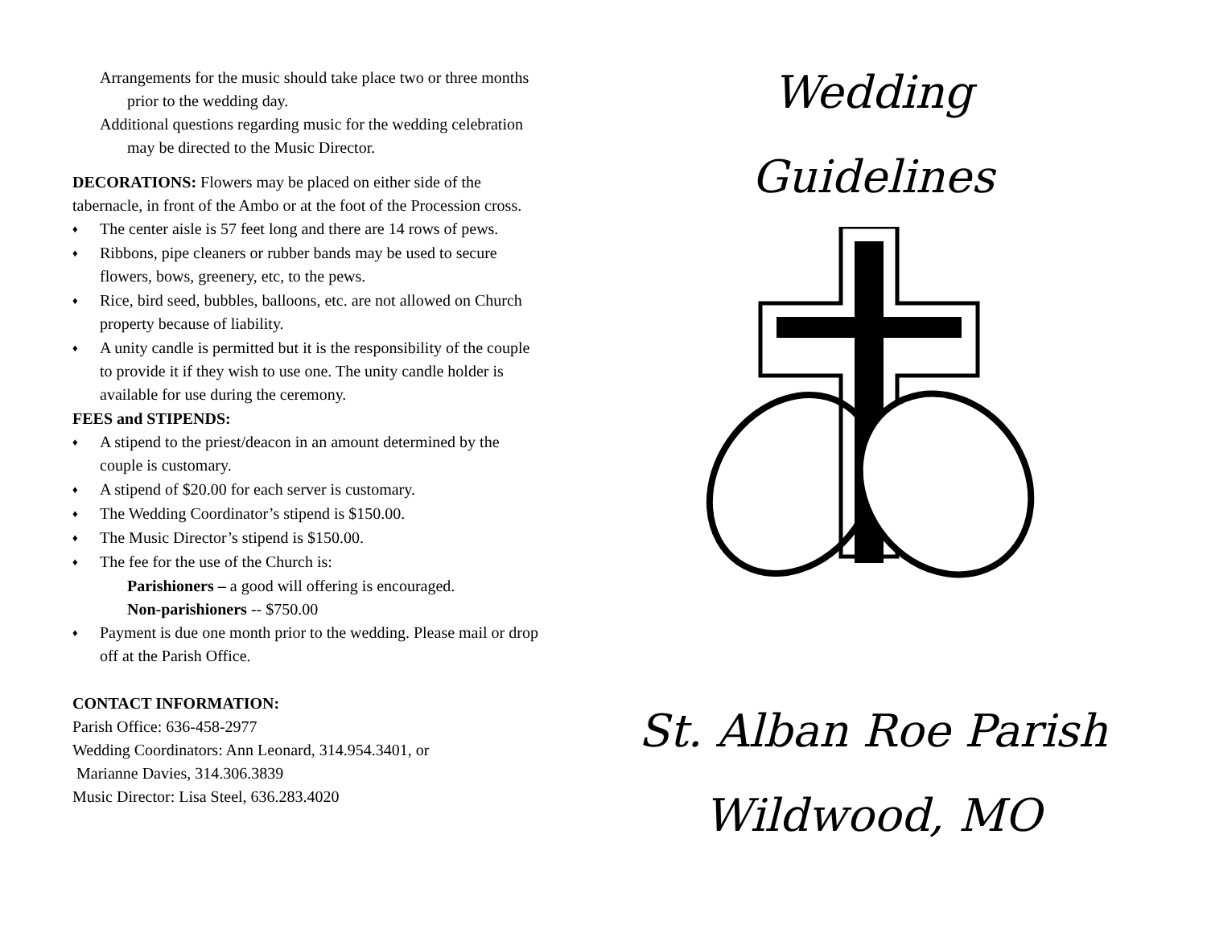Arrangements for the music should take place two or three months prior to the wedding day.
Additional questions regarding music for the wedding celebration may be directed to the Music Director.
DECORATIONS: Flowers may be placed on either side of the tabernacle, in front of the Ambo or at the foot of the Procession cross.
♦ The center aisle is 57 feet long and there are 14 rows of pews.
♦ Ribbons, pipe cleaners or rubber bands may be used to secure flowers, bows, greenery, etc, to the pews.
♦ Rice, bird seed, bubbles, balloons, etc. are not allowed on Church property because of liability.
♦ A unity candle is permitted but it is the responsibility of the couple to provide it if they wish to use one. The unity candle holder is available for use during the ceremony.
FEES and STIPENDS:
♦ A stipend to the priest/deacon in an amount determined by the couple is customary.
♦ A stipend of $20.00 for each server is customary.
♦ The Wedding Coordinator’s stipend is $150.00.
♦ The Music Director’s stipend is $150.00.
♦ The fee for the use of the Church is:
Parishioners – a good will offering is encouraged.
Non-parishioners -- $750.00
♦ Payment is due one month prior to the wedding. Please mail or drop off at the Parish Office.
CONTACT INFORMATION:
Parish Office: 636-458-2977
Wedding Coordinators: Ann Leonard, 314.954.3401, or
Marianne Davies, 314.306.3839
Music Director: Lisa Steel, 636.283.4020
Wedding
Guidelines
St. Alban Roe Parish
Wildwood, MO